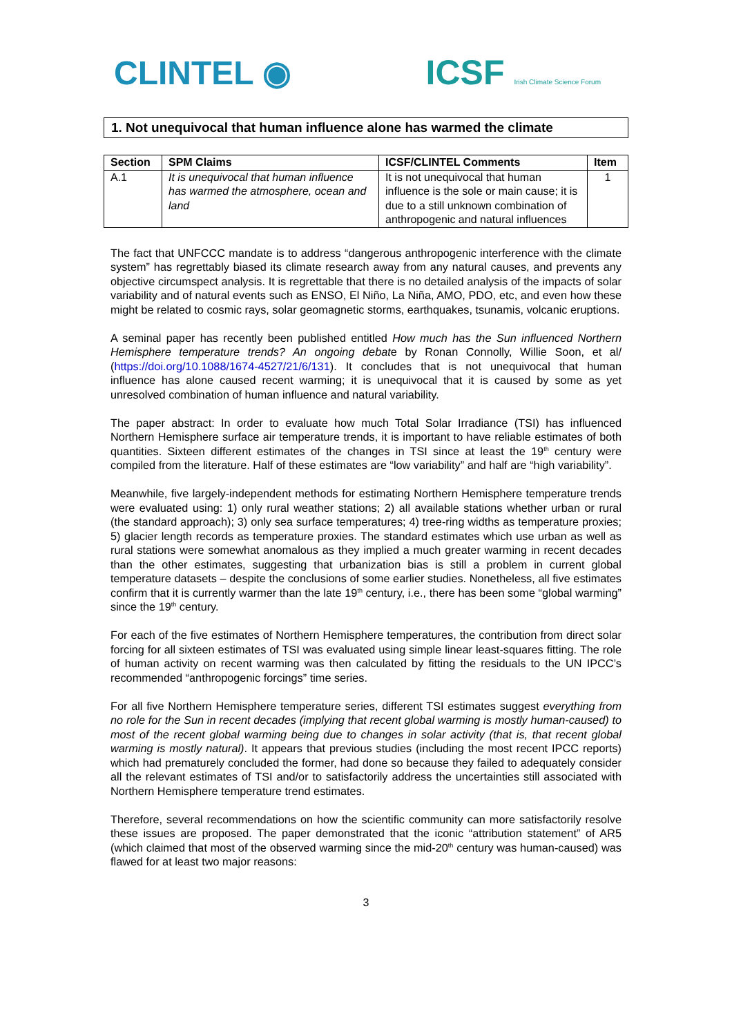CLINTEL ◉
ICSF Irish Climate Science Forum
1. Not unequivocal that human influence alone has warmed the climate
| Section | SPM Claims | ICSF/CLINTEL Comments | Item |
| --- | --- | --- | --- |
| A.1 | It is unequivocal that human influence has warmed the atmosphere, ocean and land | It is not unequivocal that human influence is the sole or main cause; it is due to a still unknown combination of anthropogenic and natural influences | 1 |
The fact that UNFCCC mandate is to address “dangerous anthropogenic interference with the climate system” has regrettably biased its climate research away from any natural causes, and prevents any objective circumspect analysis. It is regrettable that there is no detailed analysis of the impacts of solar variability and of natural events such as ENSO, El Niño, La Niña, AMO, PDO, etc, and even how these might be related to cosmic rays, solar geomagnetic storms, earthquakes, tsunamis, volcanic eruptions.
A seminal paper has recently been published entitled How much has the Sun influenced Northern Hemisphere temperature trends? An ongoing debate by Ronan Connolly, Willie Soon, et al/ (https://doi.org/10.1088/1674-4527/21/6/131). It concludes that is not unequivocal that human influence has alone caused recent warming; it is unequivocal that it is caused by some as yet unresolved combination of human influence and natural variability.
The paper abstract: In order to evaluate how much Total Solar Irradiance (TSI) has influenced Northern Hemisphere surface air temperature trends, it is important to have reliable estimates of both quantities. Sixteen different estimates of the changes in TSI since at least the 19<sup>th</sup> century were compiled from the literature. Half of these estimates are “low variability” and half are “high variability”.
Meanwhile, five largely-independent methods for estimating Northern Hemisphere temperature trends were evaluated using: 1) only rural weather stations; 2) all available stations whether urban or rural (the standard approach); 3) only sea surface temperatures; 4) tree-ring widths as temperature proxies; 5) glacier length records as temperature proxies. The standard estimates which use urban as well as rural stations were somewhat anomalous as they implied a much greater warming in recent decades than the other estimates, suggesting that urbanization bias is still a problem in current global temperature datasets – despite the conclusions of some earlier studies. Nonetheless, all five estimates confirm that it is currently warmer than the late 19<sup>th</sup> century, i.e., there has been some “global warming” since the 19<sup>th</sup> century.
For each of the five estimates of Northern Hemisphere temperatures, the contribution from direct solar forcing for all sixteen estimates of TSI was evaluated using simple linear least-squares fitting. The role of human activity on recent warming was then calculated by fitting the residuals to the UN IPCC’s recommended “anthropogenic forcings” time series.
For all five Northern Hemisphere temperature series, different TSI estimates suggest everything from no role for the Sun in recent decades (implying that recent global warming is mostly human-caused) to most of the recent global warming being due to changes in solar activity (that is, that recent global warming is mostly natural). It appears that previous studies (including the most recent IPCC reports) which had prematurely concluded the former, had done so because they failed to adequately consider all the relevant estimates of TSI and/or to satisfactorily address the uncertainties still associated with Northern Hemisphere temperature trend estimates.
Therefore, several recommendations on how the scientific community can more satisfactorily resolve these issues are proposed. The paper demonstrated that the iconic “attribution statement” of AR5 (which claimed that most of the observed warming since the mid-20<sup>th</sup> century was human-caused) was flawed for at least two major reasons:
3